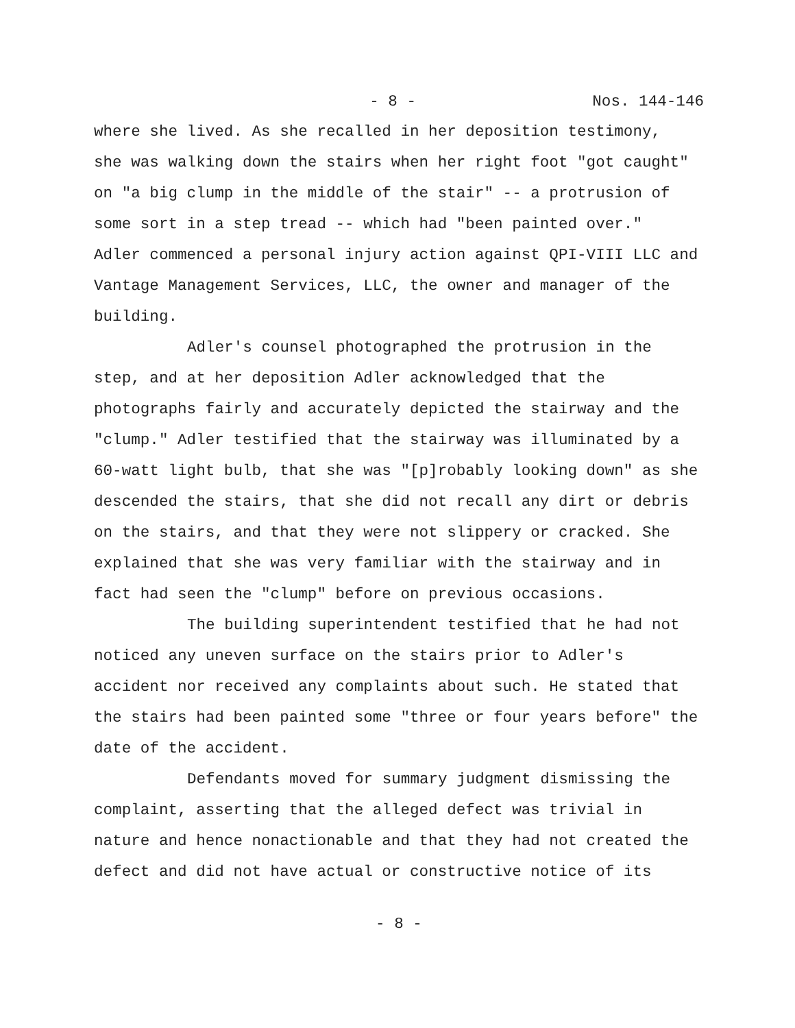- 8 - Nos. 144-146
where she lived. As she recalled in her deposition testimony, she was walking down the stairs when her right foot "got caught" on "a big clump in the middle of the stair" -- a protrusion of some sort in a step tread -- which had "been painted over." Adler commenced a personal injury action against QPI-VIII LLC and Vantage Management Services, LLC, the owner and manager of the building.
Adler's counsel photographed the protrusion in the step, and at her deposition Adler acknowledged that the photographs fairly and accurately depicted the stairway and the "clump." Adler testified that the stairway was illuminated by a 60-watt light bulb, that she was "[p]robably looking down" as she descended the stairs, that she did not recall any dirt or debris on the stairs, and that they were not slippery or cracked. She explained that she was very familiar with the stairway and in fact had seen the "clump" before on previous occasions.
The building superintendent testified that he had not noticed any uneven surface on the stairs prior to Adler's accident nor received any complaints about such. He stated that the stairs had been painted some "three or four years before" the date of the accident.
Defendants moved for summary judgment dismissing the complaint, asserting that the alleged defect was trivial in nature and hence nonactionable and that they had not created the defect and did not have actual or constructive notice of its
- 8 -